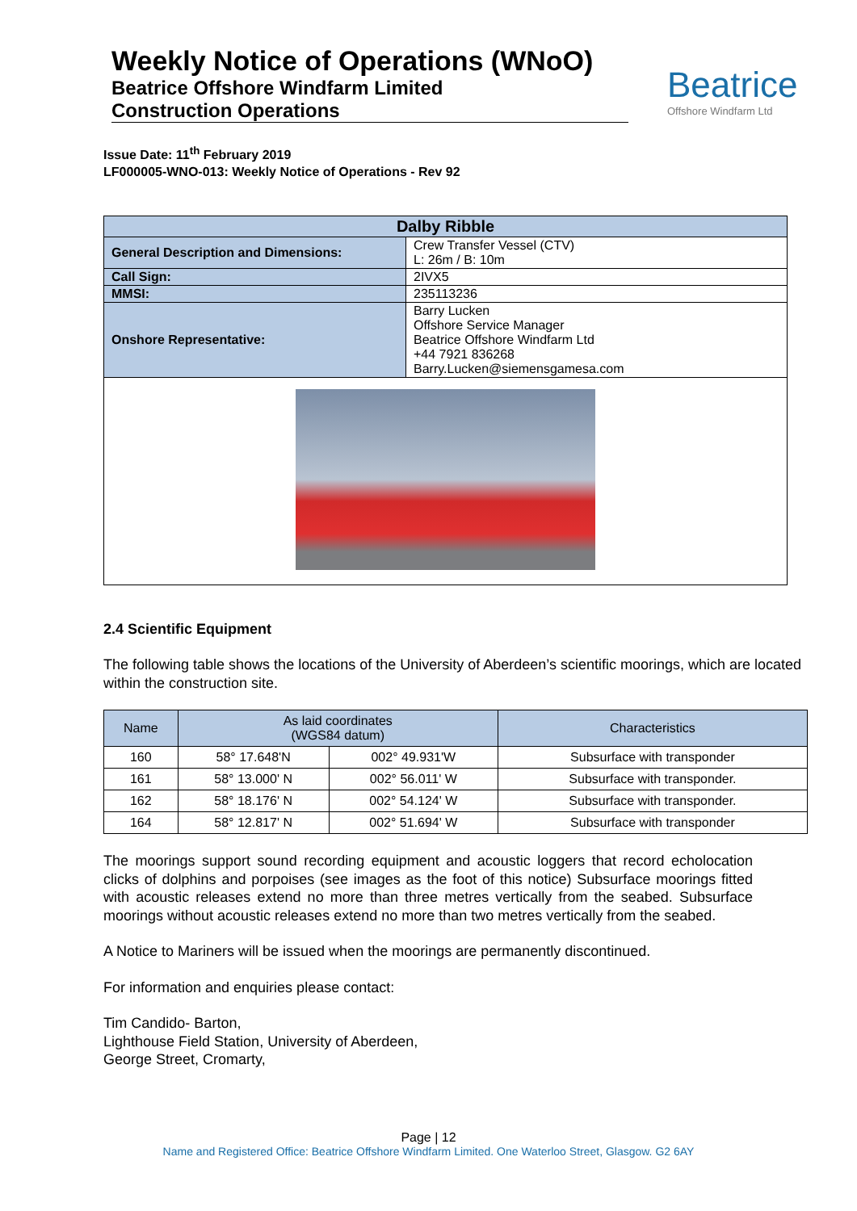Weekly Notice of Operations (WNoO)
Beatrice Offshore Windfarm Limited
Construction Operations
Beatrice
Offshore Windfarm Ltd
Issue Date: 11<sup>th</sup> February 2019
LF000005-WNO-013: Weekly Notice of Operations - Rev 92
| Dalby Ribble | |
| --- | --- |
| General Description and Dimensions: | Crew Transfer Vessel (CTV) L: 26m / B: 10m |
| Call Sign: | 2IVX5 |
| MMSI: | 235113236 |
| Onshore Representative: | Barry Lucken Offshore Service Manager Beatrice Offshore Windfarm Ltd +44 7921 836268 Barry.Lucken@siemensgamesa.com |
2.4 Scientific Equipment
The following table shows the locations of the University of Aberdeen’s scientific moorings, which are located within the construction site.
| Name | As laid coordinates (WGS84 datum) | | Characteristics |
| --- | --- | --- | --- |
| 160 | 58° 17.648'N | 002° 49.931'W | Subsurface with transponder |
| 161 | 58° 13.000' N | 002° 56.011' W | Subsurface with transponder. |
| 162 | 58° 18.176' N | 002° 54.124' W | Subsurface with transponder. |
| 164 | 58° 12.817' N | 002° 51.694' W | Subsurface with transponder |
The moorings support sound recording equipment and acoustic loggers that record echolocation clicks of dolphins and porpoises (see images as the foot of this notice) Subsurface moorings fitted with acoustic releases extend no more than three metres vertically from the seabed. Subsurface moorings without acoustic releases extend no more than two metres vertically from the seabed.
A Notice to Mariners will be issued when the moorings are permanently discontinued.
For information and enquiries please contact:
Tim Candido- Barton,
Lighthouse Field Station, University of Aberdeen,
George Street, Cromarty,
Page | 12
Name and Registered Office: Beatrice Offshore Windfarm Limited. One Waterloo Street, Glasgow. G2 6AY